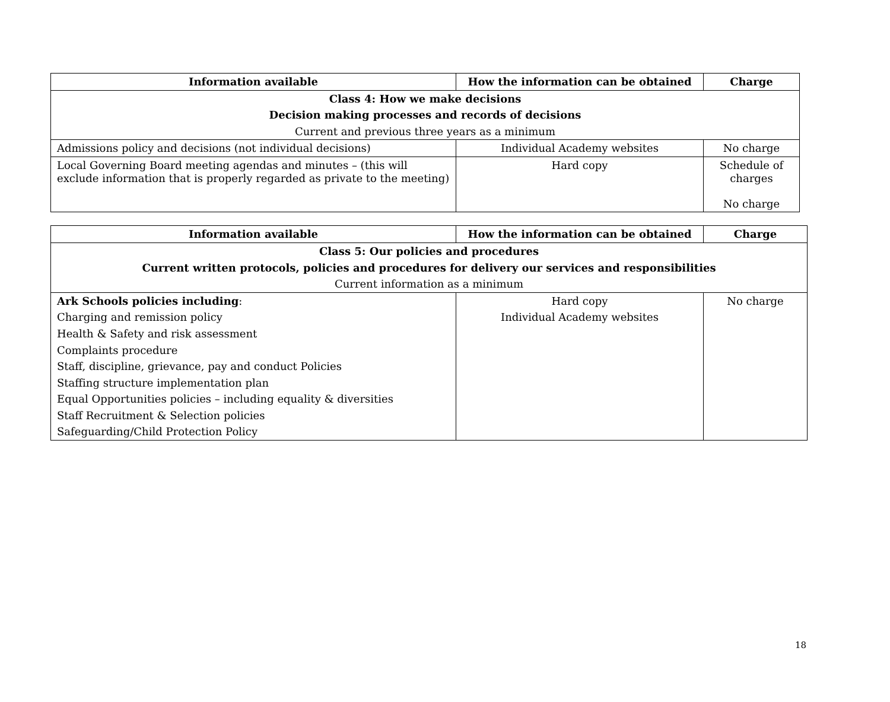| Information available | How the information can be obtained | Charge |
| --- | --- | --- |
| Class 4: How we make decisions | | |
| Decision making processes and records of decisions | | |
| Current and previous three years as a minimum | | |
| Admissions policy and decisions (not individual decisions) | Individual Academy websites | No charge |
| Local Governing Board meeting agendas and minutes – (this will exclude information that is properly regarded as private to the meeting) | Hard copy | Schedule of charges No charge |
| Information available | How the information can be obtained | Charge |
| --- | --- | --- |
| Class 5: Our policies and procedures | | |
| Current written protocols, policies and procedures for delivery our services and responsibilities | | |
| Current information as a minimum | | |
| Ark Schools policies including : | Hard copy | No charge |
| Charging and remission policy | Individual Academy websites | |
| Health & Safety and risk assessment | | |
| Complaints procedure | | |
| Staff, discipline, grievance, pay and conduct Policies | | |
| Staffing structure implementation plan | | |
| Equal Opportunities policies – including equality & diversities | | |
| Staff Recruitment & Selection policies | | |
| Safeguarding/Child Protection Policy | | |
18